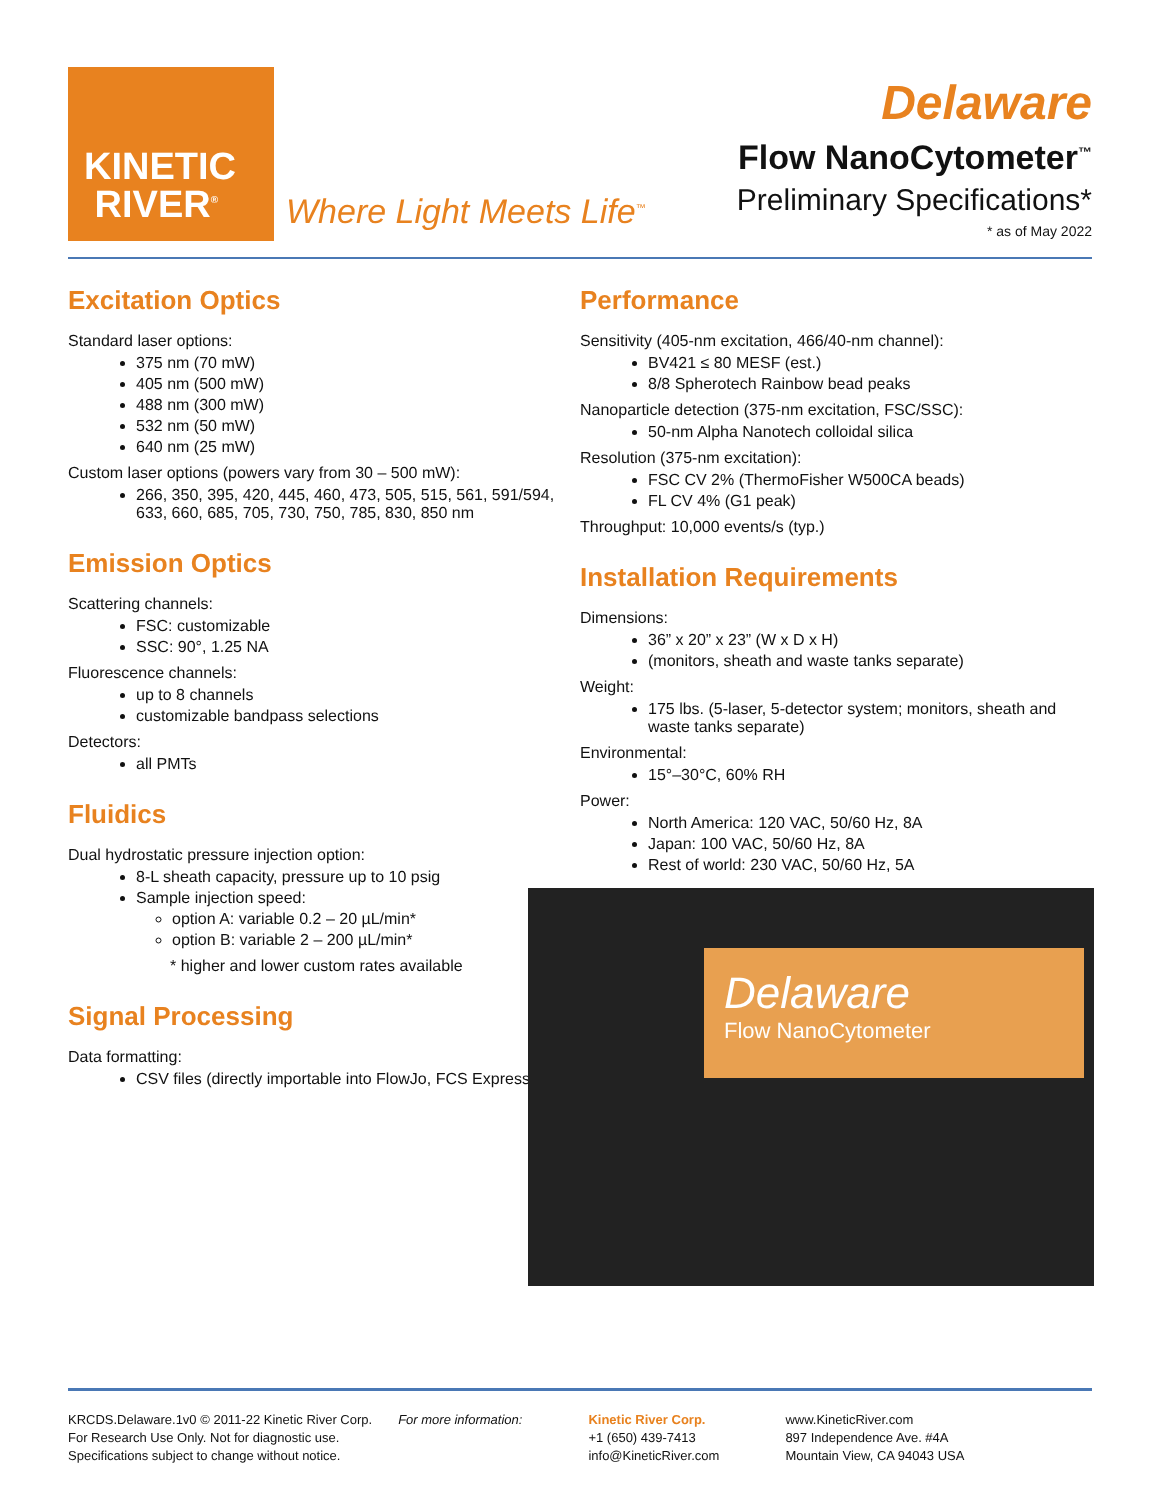KINETIC
RIVER<sup>®</sup>
Where Light Meets Life<sup>™</sup>
Delaware
Flow NanoCytometer<sup>™</sup>
Preliminary Specifications*
* as of May 2022
Excitation Optics
Standard laser options:
375 nm (70 mW)
405 nm (500 mW)
488 nm (300 mW)
532 nm (50 mW)
640 nm (25 mW)
Custom laser options (powers vary from 30 – 500 mW):
266, 350, 395, 420, 445, 460, 473, 505, 515, 561, 591/594, 633, 660, 685, 705, 730, 750, 785, 830, 850 nm
Emission Optics
Scattering channels:
FSC: customizable
SSC: 90°, 1.25 NA
Fluorescence channels:
up to 8 channels
customizable bandpass selections
Detectors:
all PMTs
Fluidics
Dual hydrostatic pressure injection option:
8-L sheath capacity, pressure up to 10 psig
Sample injection speed:
option A: variable 0.2 – 20 µL/min*
option B: variable 2 – 200 µL/min*
* higher and lower custom rates available
Signal Processing
Data formatting:
CSV files (directly importable into FlowJo, FCS Express)
Performance
Sensitivity (405-nm excitation, 466/40-nm channel):
BV421 ≤ 80 MESF (est.)
8/8 Spherotech Rainbow bead peaks
Nanoparticle detection (375-nm excitation, FSC/SSC):
50-nm Alpha Nanotech colloidal silica
Resolution (375-nm excitation):
FSC CV 2% (ThermoFisher W500CA beads)
FL CV 4% (G1 peak)
Throughput: 10,000 events/s (typ.)
Installation Requirements
Dimensions:
36” x 20” x 23” (W x D x H)
(monitors, sheath and waste tanks separate)
Weight:
175 lbs. (5-laser, 5-detector system; monitors, sheath and waste tanks separate)
Environmental:
15°–30°C, 60% RH
Power:
North America: 120 VAC, 50/60 Hz, 8A
Japan: 100 VAC, 50/60 Hz, 8A
Rest of world: 230 VAC, 50/60 Hz, 5A
Delaware
Flow NanoCytometer
KRCDS.Delaware.1v0 © 2011-22 Kinetic River Corp.
For Research Use Only. Not for diagnostic use.
Specifications subject to change without notice.
For more information: Kinetic River Corp.
+1 (650) 439-7413
info@KineticRiver.com
www.KineticRiver.com
897 Independence Ave. #4A
Mountain View, CA 94043 USA